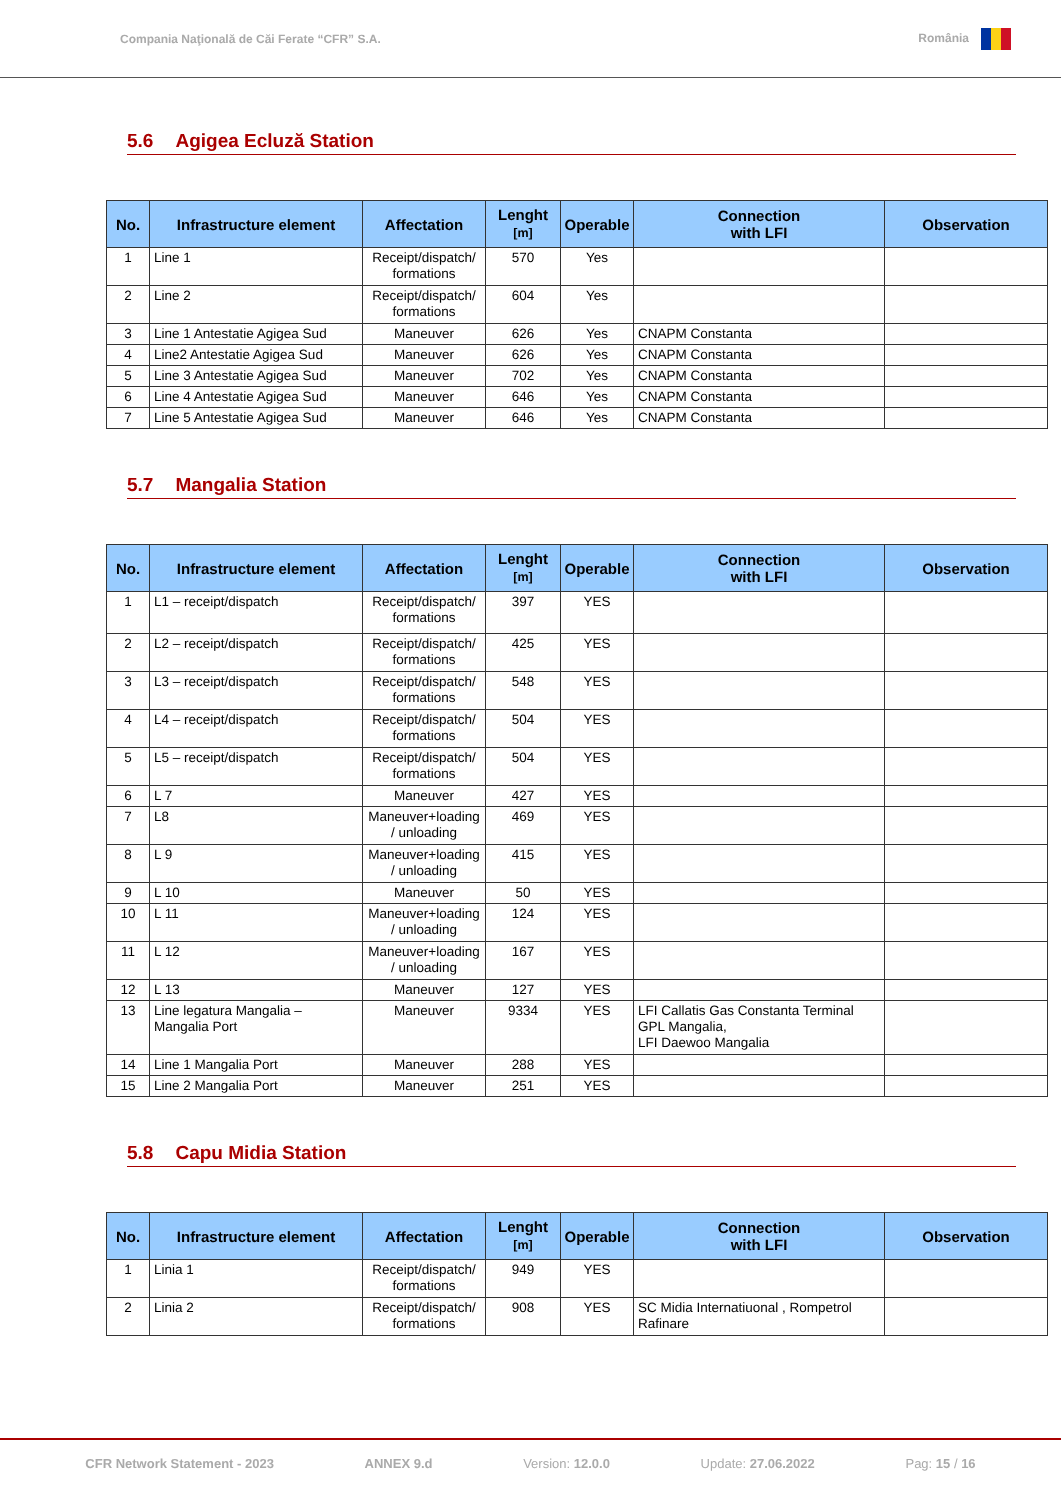Compania Naţională de Căi Ferate “CFR” S.A. România
5.6 Agigea Ecluză Station
| No. | Infrastructure element | Affectation | Lenght [m] | Operable | Connection with LFI | Observation |
| --- | --- | --- | --- | --- | --- | --- |
| 1 | Line 1 | Receipt/dispatch/ formations | 570 | Yes | | |
| 2 | Line 2 | Receipt/dispatch/ formations | 604 | Yes | | |
| 3 | Line 1 Antestatie Agigea Sud | Maneuver | 626 | Yes | CNAPM Constanta | |
| 4 | Line2 Antestatie Agigea Sud | Maneuver | 626 | Yes | CNAPM Constanta | |
| 5 | Line 3 Antestatie Agigea Sud | Maneuver | 702 | Yes | CNAPM Constanta | |
| 6 | Line 4 Antestatie Agigea Sud | Maneuver | 646 | Yes | CNAPM Constanta | |
| 7 | Line 5 Antestatie Agigea Sud | Maneuver | 646 | Yes | CNAPM Constanta | |
5.7 Mangalia Station
| No. | Infrastructure element | Affectation | Lenght [m] | Operable | Connection with LFI | Observation |
| --- | --- | --- | --- | --- | --- | --- |
| 1 | L1 – receipt/dispatch | Receipt/dispatch/ formations | 397 | YES | | |
| 2 | L2 – receipt/dispatch | Receipt/dispatch/ formations | 425 | YES | | |
| 3 | L3 – receipt/dispatch | Receipt/dispatch/ formations | 548 | YES | | |
| 4 | L4 – receipt/dispatch | Receipt/dispatch/ formations | 504 | YES | | |
| 5 | L5 – receipt/dispatch | Receipt/dispatch/ formations | 504 | YES | | |
| 6 | L 7 | Maneuver | 427 | YES | | |
| 7 | L8 | Maneuver+loading / unloading | 469 | YES | | |
| 8 | L 9 | Maneuver+loading / unloading | 415 | YES | | |
| 9 | L 10 | Maneuver | 50 | YES | | |
| 10 | L 11 | Maneuver+loading / unloading | 124 | YES | | |
| 11 | L 12 | Maneuver+loading / unloading | 167 | YES | | |
| 12 | L 13 | Maneuver | 127 | YES | | |
| 13 | Line legatura Mangalia – Mangalia Port | Maneuver | 9334 | YES | LFI Callatis Gas Constanta Terminal GPL Mangalia, LFI Daewoo Mangalia | |
| 14 | Line 1 Mangalia Port | Maneuver | 288 | YES | | |
| 15 | Line 2 Mangalia Port | Maneuver | 251 | YES | | |
5.8 Capu Midia Station
| No. | Infrastructure element | Affectation | Lenght [m] | Operable | Connection with LFI | Observation |
| --- | --- | --- | --- | --- | --- | --- |
| 1 | Linia 1 | Receipt/dispatch/ formations | 949 | YES | | |
| 2 | Linia 2 | Receipt/dispatch/ formations | 908 | YES | SC Midia Internatiuonal , Rompetrol Rafinare | |
CFR Network Statement - 2023 ANNEX 9.d Version: 12.0.0 Update: 27.06.2022 Pag: 15 / 16